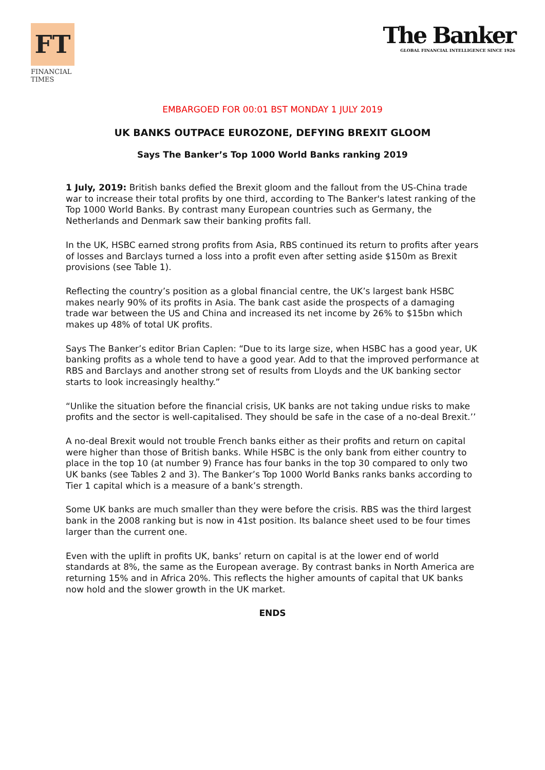FT
FINANCIAL
TIMES
The Banker
GLOBAL FINANCIAL INTELLIGENCE SINCE 1926
EMBARGOED FOR 00:01 BST MONDAY 1 JULY 2019
UK BANKS OUTPACE EUROZONE, DEFYING BREXIT GLOOM
Says The Banker’s Top 1000 World Banks ranking 2019
1 July, 2019: British banks defied the Brexit gloom and the fallout from the US-China trade war to increase their total profits by one third, according to The Banker's latest ranking of the Top 1000 World Banks. By contrast many European countries such as Germany, the Netherlands and Denmark saw their banking profits fall.
In the UK, HSBC earned strong profits from Asia, RBS continued its return to profits after years of losses and Barclays turned a loss into a profit even after setting aside $150m as Brexit provisions (see Table 1).
Reflecting the country’s position as a global financial centre, the UK’s largest bank HSBC makes nearly 90% of its profits in Asia. The bank cast aside the prospects of a damaging trade war between the US and China and increased its net income by 26% to $15bn which makes up 48% of total UK profits.
Says The Banker’s editor Brian Caplen: “Due to its large size, when HSBC has a good year, UK banking profits as a whole tend to have a good year. Add to that the improved performance at RBS and Barclays and another strong set of results from Lloyds and the UK banking sector starts to look increasingly healthy.”
“Unlike the situation before the financial crisis, UK banks are not taking undue risks to make profits and the sector is well-capitalised. They should be safe in the case of a no-deal Brexit.’’
A no-deal Brexit would not trouble French banks either as their profits and return on capital were higher than those of British banks. While HSBC is the only bank from either country to place in the top 10 (at number 9) France has four banks in the top 30 compared to only two UK banks (see Tables 2 and 3). The Banker’s Top 1000 World Banks ranks banks according to Tier 1 capital which is a measure of a bank’s strength.
Some UK banks are much smaller than they were before the crisis. RBS was the third largest bank in the 2008 ranking but is now in 41st position. Its balance sheet used to be four times larger than the current one.
Even with the uplift in profits UK, banks’ return on capital is at the lower end of world standards at 8%, the same as the European average. By contrast banks in North America are returning 15% and in Africa 20%. This reflects the higher amounts of capital that UK banks now hold and the slower growth in the UK market.
ENDS